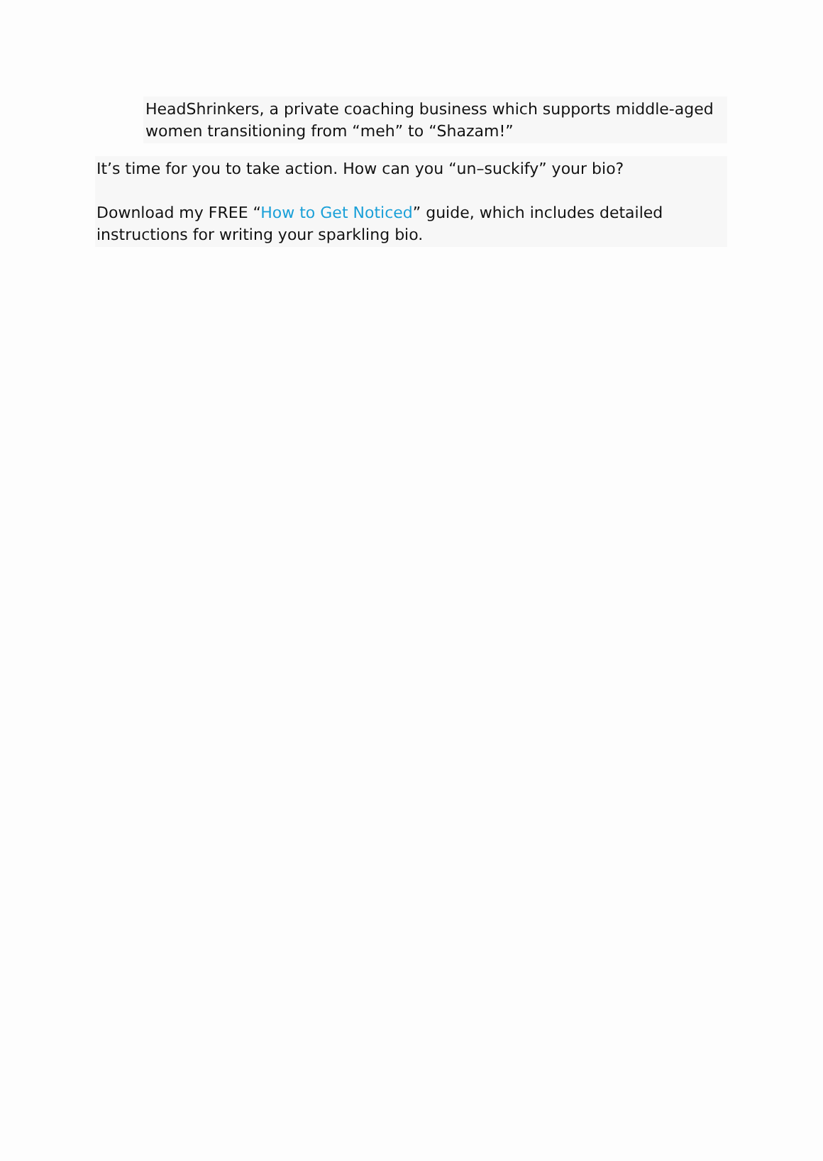HeadShrinkers, a private coaching business which supports middle-aged women transitioning from “meh” to “Shazam!”
It’s time for you to take action. How can you “un–suckify” your bio?
Download my FREE “How to Get Noticed” guide, which includes detailed instructions for writing your sparkling bio.